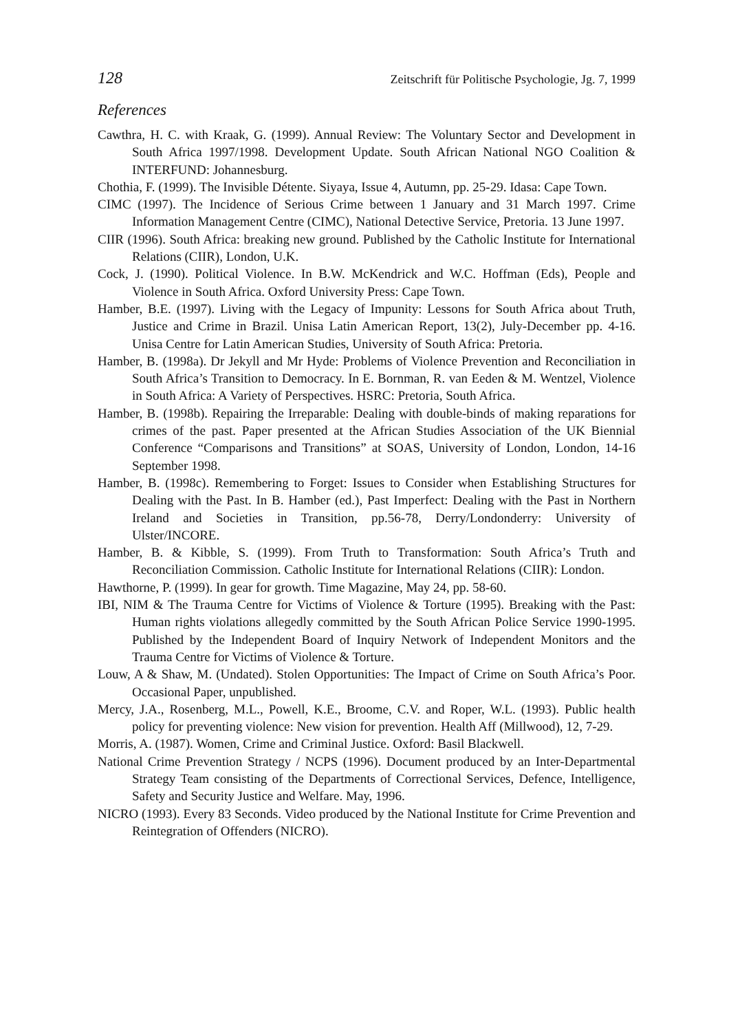128 Zeitschrift für Politische Psychologie, Jg. 7, 1999
References
Cawthra, H. C. with Kraak, G. (1999). Annual Review: The Voluntary Sector and Development in South Africa 1997/1998. Development Update. South African National NGO Coalition & INTERFUND: Johannesburg.
Chothia, F. (1999). The Invisible Détente. Siyaya, Issue 4, Autumn, pp. 25-29. Idasa: Cape Town.
CIMC (1997). The Incidence of Serious Crime between 1 January and 31 March 1997. Crime Information Management Centre (CIMC), National Detective Service, Pretoria. 13 June 1997.
CIIR (1996). South Africa: breaking new ground. Published by the Catholic Institute for International Relations (CIIR), London, U.K.
Cock, J. (1990). Political Violence. In B.W. McKendrick and W.C. Hoffman (Eds), People and Violence in South Africa. Oxford University Press: Cape Town.
Hamber, B.E. (1997). Living with the Legacy of Impunity: Lessons for South Africa about Truth, Justice and Crime in Brazil. Unisa Latin American Report, 13(2), July-December pp. 4-16. Unisa Centre for Latin American Studies, University of South Africa: Pretoria.
Hamber, B. (1998a). Dr Jekyll and Mr Hyde: Problems of Violence Prevention and Reconciliation in South Africa’s Transition to Democracy. In E. Bornman, R. van Eeden & M. Wentzel, Violence in South Africa: A Variety of Perspectives. HSRC: Pretoria, South Africa.
Hamber, B. (1998b). Repairing the Irreparable: Dealing with double-binds of making reparations for crimes of the past. Paper presented at the African Studies Association of the UK Biennial Conference “Comparisons and Transitions” at SOAS, University of London, London, 14-16 September 1998.
Hamber, B. (1998c). Remembering to Forget: Issues to Consider when Establishing Structures for Dealing with the Past. In B. Hamber (ed.), Past Imperfect: Dealing with the Past in Northern Ireland and Societies in Transition, pp.56-78, Derry/Londonderry: University of Ulster/INCORE.
Hamber, B. & Kibble, S. (1999). From Truth to Transformation: South Africa’s Truth and Reconciliation Commission. Catholic Institute for International Relations (CIIR): London.
Hawthorne, P. (1999). In gear for growth. Time Magazine, May 24, pp. 58-60.
IBI, NIM & The Trauma Centre for Victims of Violence & Torture (1995). Breaking with the Past: Human rights violations allegedly committed by the South African Police Service 1990-1995. Published by the Independent Board of Inquiry Network of Independent Monitors and the Trauma Centre for Victims of Violence & Torture.
Louw, A & Shaw, M. (Undated). Stolen Opportunities: The Impact of Crime on South Africa’s Poor. Occasional Paper, unpublished.
Mercy, J.A., Rosenberg, M.L., Powell, K.E., Broome, C.V. and Roper, W.L. (1993). Public health policy for preventing violence: New vision for prevention. Health Aff (Millwood), 12, 7-29.
Morris, A. (1987). Women, Crime and Criminal Justice. Oxford: Basil Blackwell.
National Crime Prevention Strategy / NCPS (1996). Document produced by an Inter-Departmental Strategy Team consisting of the Departments of Correctional Services, Defence, Intelligence, Safety and Security Justice and Welfare. May, 1996.
NICRO (1993). Every 83 Seconds. Video produced by the National Institute for Crime Prevention and Reintegration of Offenders (NICRO).